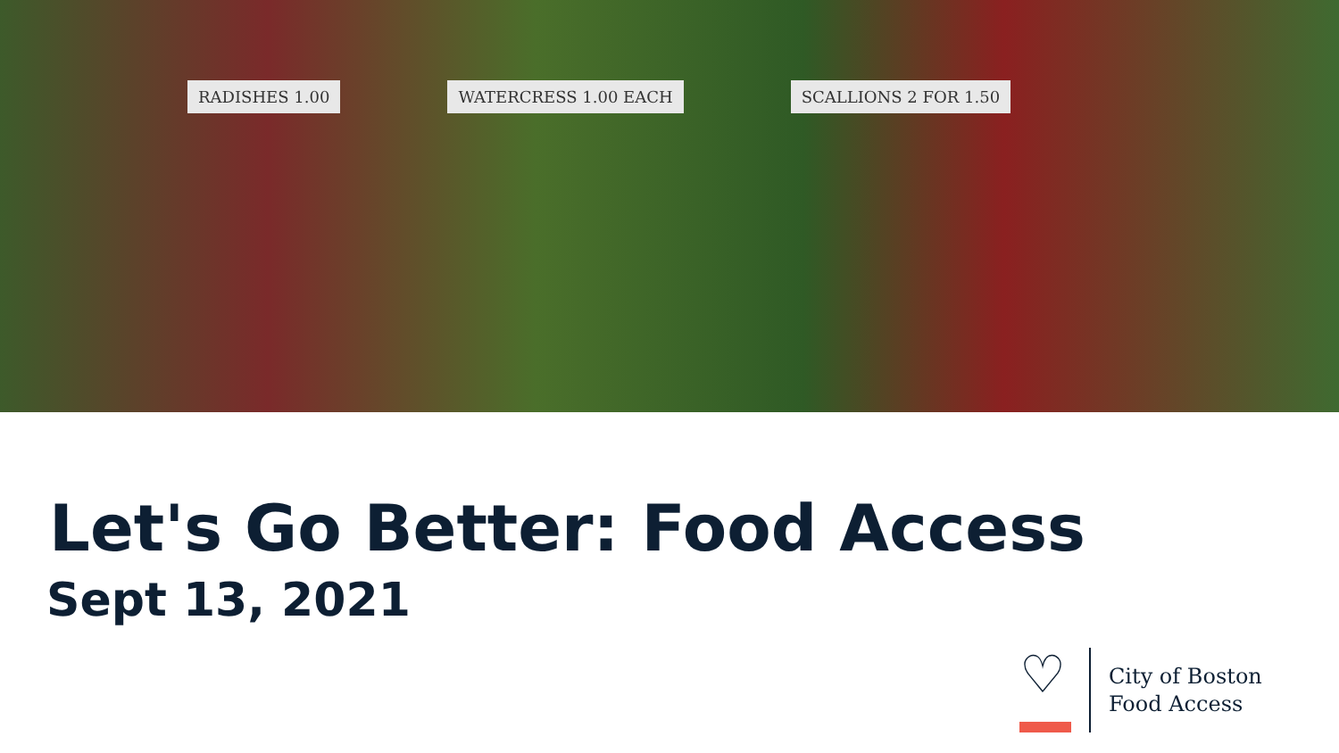RADISHES 1.00 WATERCRESS 1.00 EACH SCALLIONS 2 FOR 1.50
Let's Go Better: Food Access
Sept 13, 2021
♡
City of Boston
Food Access